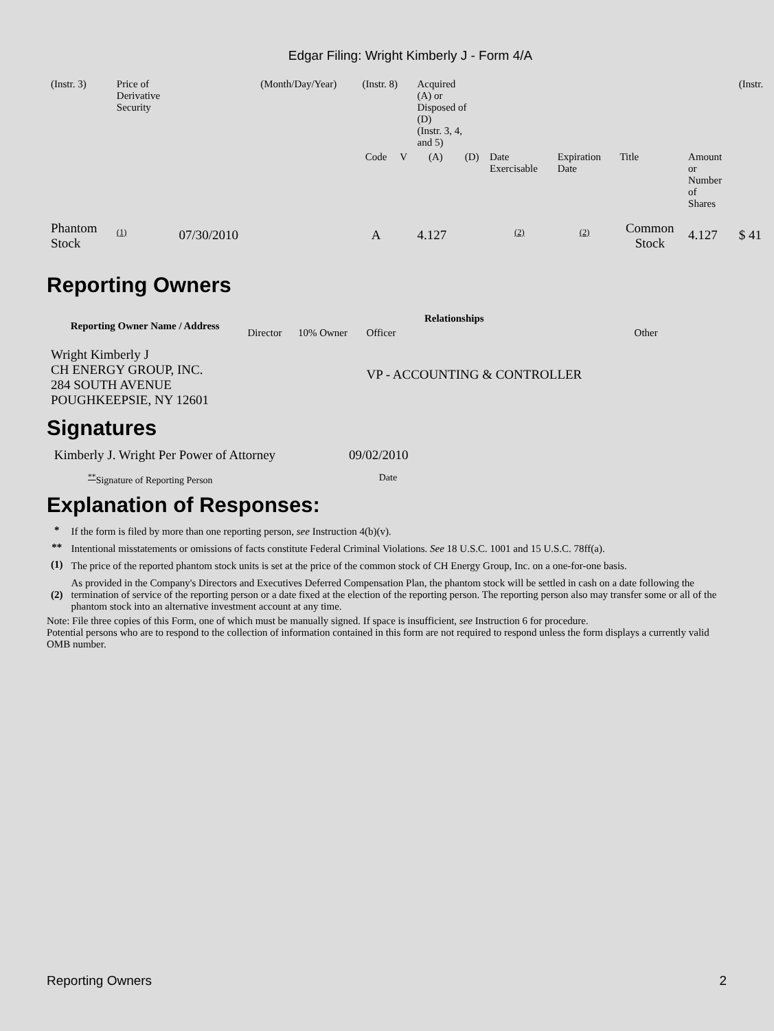Edgar Filing: Wright Kimberly J - Form 4/A
| (Instr. 3) | Price of Derivative Security | | (Month/Day/Year) | (Instr. 8) | | Acquired (A) or Disposed of (D) (Instr. 3, 4, and 5) | | | | | | (Instr. |
| | | | | Code | V | (A) | (D) | Date Exercisable | Expiration Date | Title | Amount or Number of Shares | |
| Phantom Stock | <sup>(1)</sup> | 07/30/2010 | | A | | 4.127 | | <sup>(2)</sup> | <sup>(2)</sup> | Common Stock | 4.127 | $ 41 |
Reporting Owners
| Reporting Owner Name / Address | Relationships | | | |
| --- | --- | --- | --- | --- |
| | Director | 10% Owner | Officer | Other |
| Wright Kimberly J CH ENERGY GROUP, INC. 284 SOUTH AVENUE POUGHKEEPSIE, NY 12601 | | | VP - ACCOUNTING & CONTROLLER | |
Signatures
| Kimberly J. Wright Per Power of Attorney | 09/02/2010 |
| <sup>**</sup> Signature of Reporting Person | Date |
Explanation of Responses:
| * | If the form is filed by more than one reporting person, see Instruction 4(b)(v). |
| ** | Intentional misstatements or omissions of facts constitute Federal Criminal Violations. See 18 U.S.C. 1001 and 15 U.S.C. 78ff(a). |
| (1) | The price of the reported phantom stock units is set at the price of the common stock of CH Energy Group, Inc. on a one-for-one basis. |
| (2) | As provided in the Company's Directors and Executives Deferred Compensation Plan, the phantom stock will be settled in cash on a date following the termination of service of the reporting person or a date fixed at the election of the reporting person. The reporting person also may transfer some or all of the phantom stock into an alternative investment account at any time. |
Note: File three copies of this Form, one of which must be manually signed. If space is insufficient, see Instruction 6 for procedure.
Potential persons who are to respond to the collection of information contained in this form are not required to respond unless the form displays a currently valid OMB number.
Reporting Owners 2